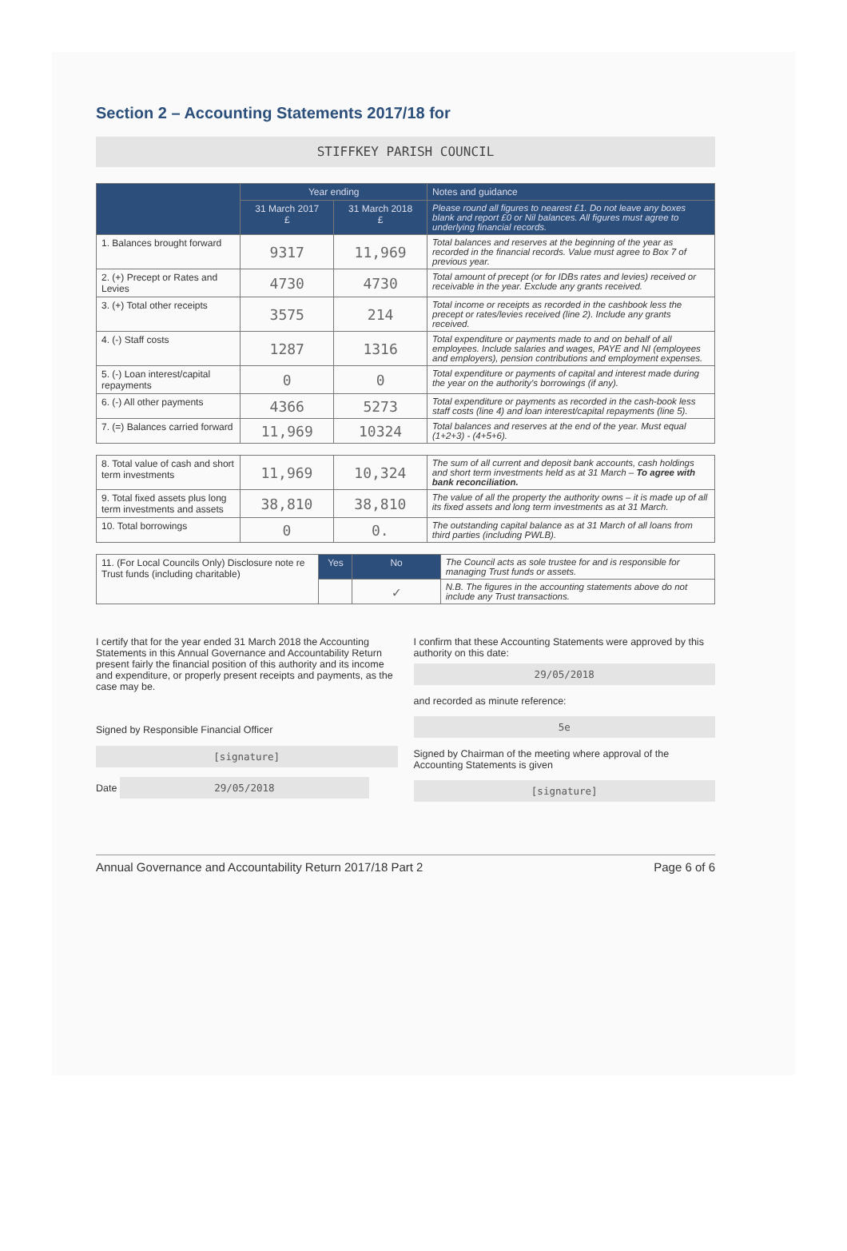Section 2 – Accounting Statements 2017/18 for
STIFFKEY PARISH COUNCIL
| | Year ending | | Notes and guidance |
| --- | --- | --- | --- |
| | 31 March 2017 £ | 31 March 2018 £ | Please round all figures to nearest £1. Do not leave any boxes blank and report £0 or Nil balances. All figures must agree to underlying financial records. |
| 1. Balances brought forward | 9317 | 11,969 | Total balances and reserves at the beginning of the year as recorded in the financial records. Value must agree to Box 7 of previous year. |
| 2. (+) Precept or Rates and Levies | 4730 | 4730 | Total amount of precept (or for IDBs rates and levies) received or receivable in the year. Exclude any grants received. |
| 3. (+) Total other receipts | 3575 | 214 | Total income or receipts as recorded in the cashbook less the precept or rates/levies received (line 2). Include any grants received. |
| 4. (-) Staff costs | 1287 | 1316 | Total expenditure or payments made to and on behalf of all employees. Include salaries and wages, PAYE and NI (employees and employers), pension contributions and employment expenses. |
| 5. (-) Loan interest/capital repayments | 0 | 0 | Total expenditure or payments of capital and interest made during the year on the authority's borrowings (if any). |
| 6. (-) All other payments | 4366 | 5273 | Total expenditure or payments as recorded in the cash-book less staff costs (line 4) and loan interest/capital repayments (line 5). |
| 7. (=) Balances carried forward | 11,969 | 10324 | Total balances and reserves at the end of the year. Must equal (1+2+3) - (4+5+6). |
| 8. Total value of cash and short term investments | 11,969 | 10,324 | The sum of all current and deposit bank accounts, cash holdings and short term investments held as at 31 March – To agree with bank reconciliation. |
| 9. Total fixed assets plus long term investments and assets | 38,810 | 38,810 | The value of all the property the authority owns – it is made up of all its fixed assets and long term investments as at 31 March. |
| 10. Total borrowings | 0 | 0. | The outstanding capital balance as at 31 March of all loans from third parties (including PWLB). |
| 11. (For Local Councils Only) Disclosure note re Trust funds (including charitable) | Yes | No | The Council acts as sole trustee for and is responsible for managing Trust funds or assets. |
| | | ✓ | N.B. The figures in the accounting statements above do not include any Trust transactions. |
I certify that for the year ended 31 March 2018 the Accounting Statements in this Annual Governance and Accountability Return present fairly the financial position of this authority and its income and expenditure, or properly present receipts and payments, as the case may be.
Signed by Responsible Financial Officer
[signature]
Date 29/05/2018
I confirm that these Accounting Statements were approved by this authority on this date:
29/05/2018
and recorded as minute reference:
5e
Signed by Chairman of the meeting where approval of the Accounting Statements is given
[signature]
Annual Governance and Accountability Return 2017/18 Part 2 Page 6 of 6